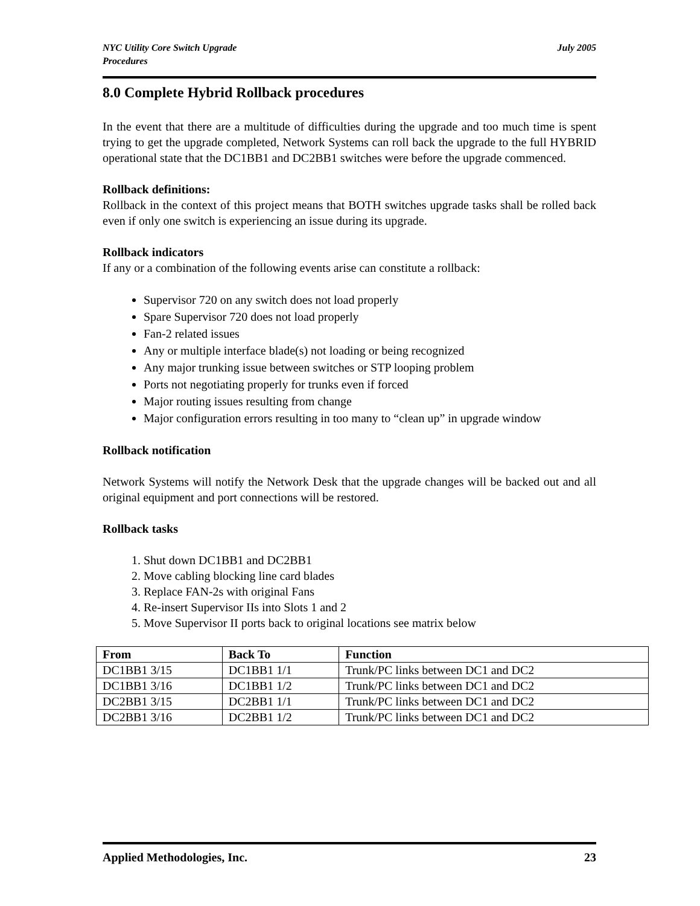NYC Utility Core Switch Upgrade
Procedures July 2005
8.0 Complete Hybrid Rollback procedures
In the event that there are a multitude of difficulties during the upgrade and too much time is spent trying to get the upgrade completed, Network Systems can roll back the upgrade to the full HYBRID operational state that the DC1BB1 and DC2BB1 switches were before the upgrade commenced.
Rollback definitions:
Rollback in the context of this project means that BOTH switches upgrade tasks shall be rolled back even if only one switch is experiencing an issue during its upgrade.
Rollback indicators
If any or a combination of the following events arise can constitute a rollback:
Supervisor 720 on any switch does not load properly
Spare Supervisor 720 does not load properly
Fan-2 related issues
Any or multiple interface blade(s) not loading or being recognized
Any major trunking issue between switches or STP looping problem
Ports not negotiating properly for trunks even if forced
Major routing issues resulting from change
Major configuration errors resulting in too many to “clean up” in upgrade window
Rollback notification
Network Systems will notify the Network Desk that the upgrade changes will be backed out and all original equipment and port connections will be restored.
Rollback tasks
1. Shut down DC1BB1 and DC2BB1
2. Move cabling blocking line card blades
3. Replace FAN-2s with original Fans
4. Re-insert Supervisor IIs into Slots 1 and 2
5. Move Supervisor II ports back to original locations see matrix below
| From | Back To | Function |
| --- | --- | --- |
| DC1BB1 3/15 | DC1BB1 1/1 | Trunk/PC links between DC1 and DC2 |
| DC1BB1 3/16 | DC1BB1 1/2 | Trunk/PC links between DC1 and DC2 |
| DC2BB1 3/15 | DC2BB1 1/1 | Trunk/PC links between DC1 and DC2 |
| DC2BB1 3/16 | DC2BB1 1/2 | Trunk/PC links between DC1 and DC2 |
Applied Methodologies, Inc. 23